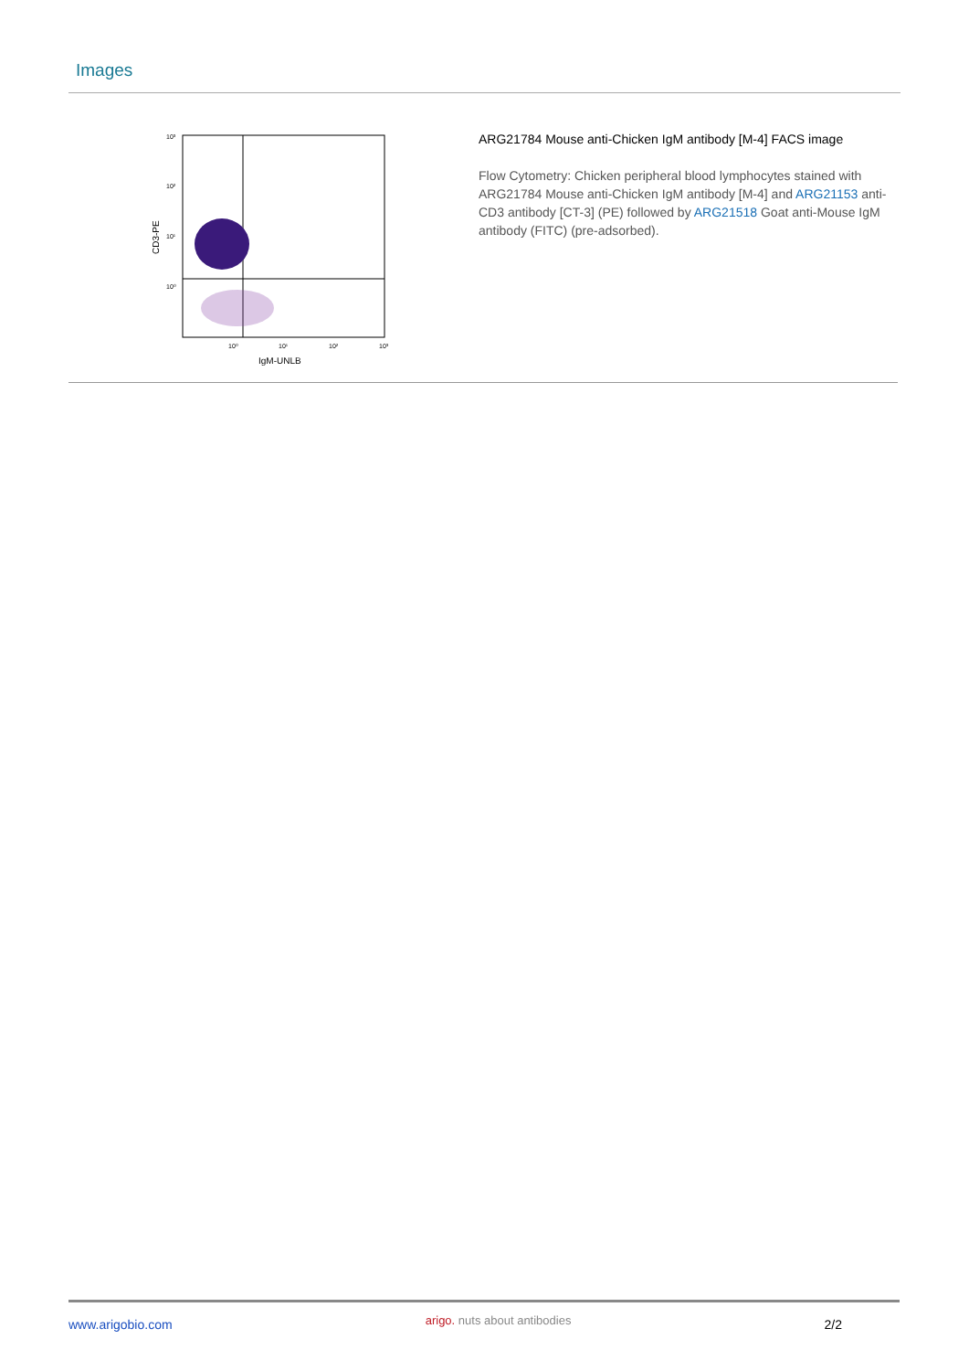Images
10³
10²
10¹
10⁰
10⁰
10¹
10²
10³
IgM-UNLB
CD3-PE
ARG21784 Mouse anti-Chicken IgM antibody [M-4] FACS image
Flow Cytometry: Chicken peripheral blood lymphocytes stained with ARG21784 Mouse anti-Chicken IgM antibody [M-4] and ARG21153 anti-CD3 antibody [CT-3] (PE) followed by ARG21518 Goat anti-Mouse IgM antibody (FITC) (pre-adsorbed).
www.arigobio.com arigo. nuts about antibodies 2/2